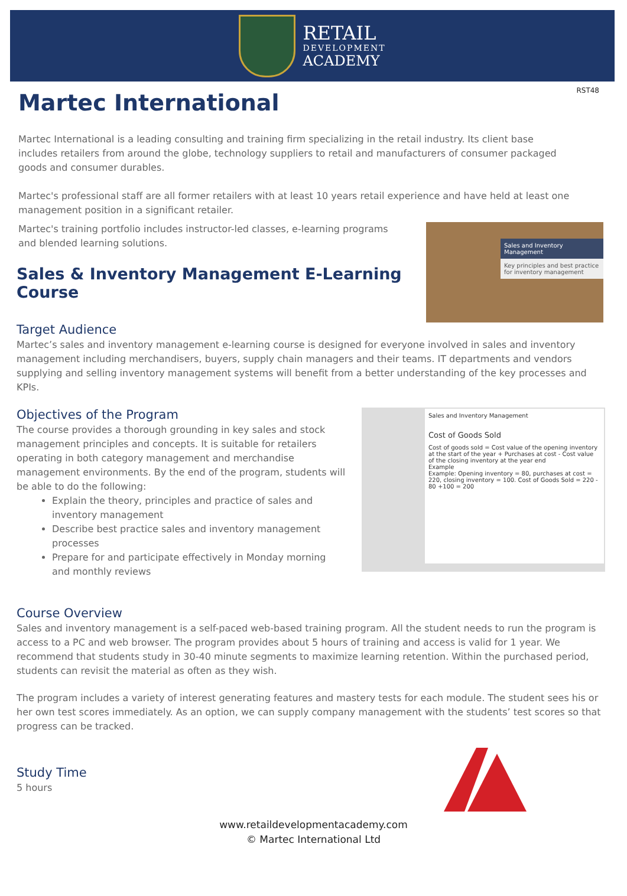RETAIL
DEVELOPMENT
ACADEMY
Martec International
RST48
Martec International is a leading consulting and training firm specializing in the retail industry. Its client base includes retailers from around the globe, technology suppliers to retail and manufacturers of consumer packaged goods and consumer durables.
Martec's professional staff are all former retailers with at least 10 years retail experience and have held at least one management position in a significant retailer.
Martec's training portfolio includes instructor-led classes, e-learning programs and blended learning solutions.
Sales & Inventory Management E-Learning Course
Sales and Inventory Management
Key principles and best practice for inventory management
Target Audience
Martec’s sales and inventory management e-learning course is designed for everyone involved in sales and inventory management including merchandisers, buyers, supply chain managers and their teams. IT departments and vendors supplying and selling inventory management systems will benefit from a better understanding of the key processes and KPIs.
Objectives of the Program
The course provides a thorough grounding in key sales and stock management principles and concepts. It is suitable for retailers operating in both category management and merchandise management environments. By the end of the program, students will be able to do the following:
Explain the theory, principles and practice of sales and inventory management
Describe best practice sales and inventory management processes
Prepare for and participate effectively in Monday morning and monthly reviews
Sales and Inventory Management
Cost of Goods Sold
Cost of goods sold = Cost value of the opening inventory at the start of the year + Purchases at cost - Cost value of the closing inventory at the year end
Example
Example: Opening inventory = 80, purchases at cost = 220, closing inventory = 100. Cost of Goods Sold = 220 - 80 +100 = 200
Course Overview
Sales and inventory management is a self-paced web-based training program. All the student needs to run the program is access to a PC and web browser. The program provides about 5 hours of training and access is valid for 1 year. We recommend that students study in 30-40 minute segments to maximize learning retention. Within the purchased period, students can revisit the material as often as they wish.
The program includes a variety of interest generating features and mastery tests for each module. The student sees his or her own test scores immediately. As an option, we can supply company management with the students’ test scores so that progress can be tracked.
Study Time
5 hours
www.retaildevelopmentacademy.com
© Martec International Ltd